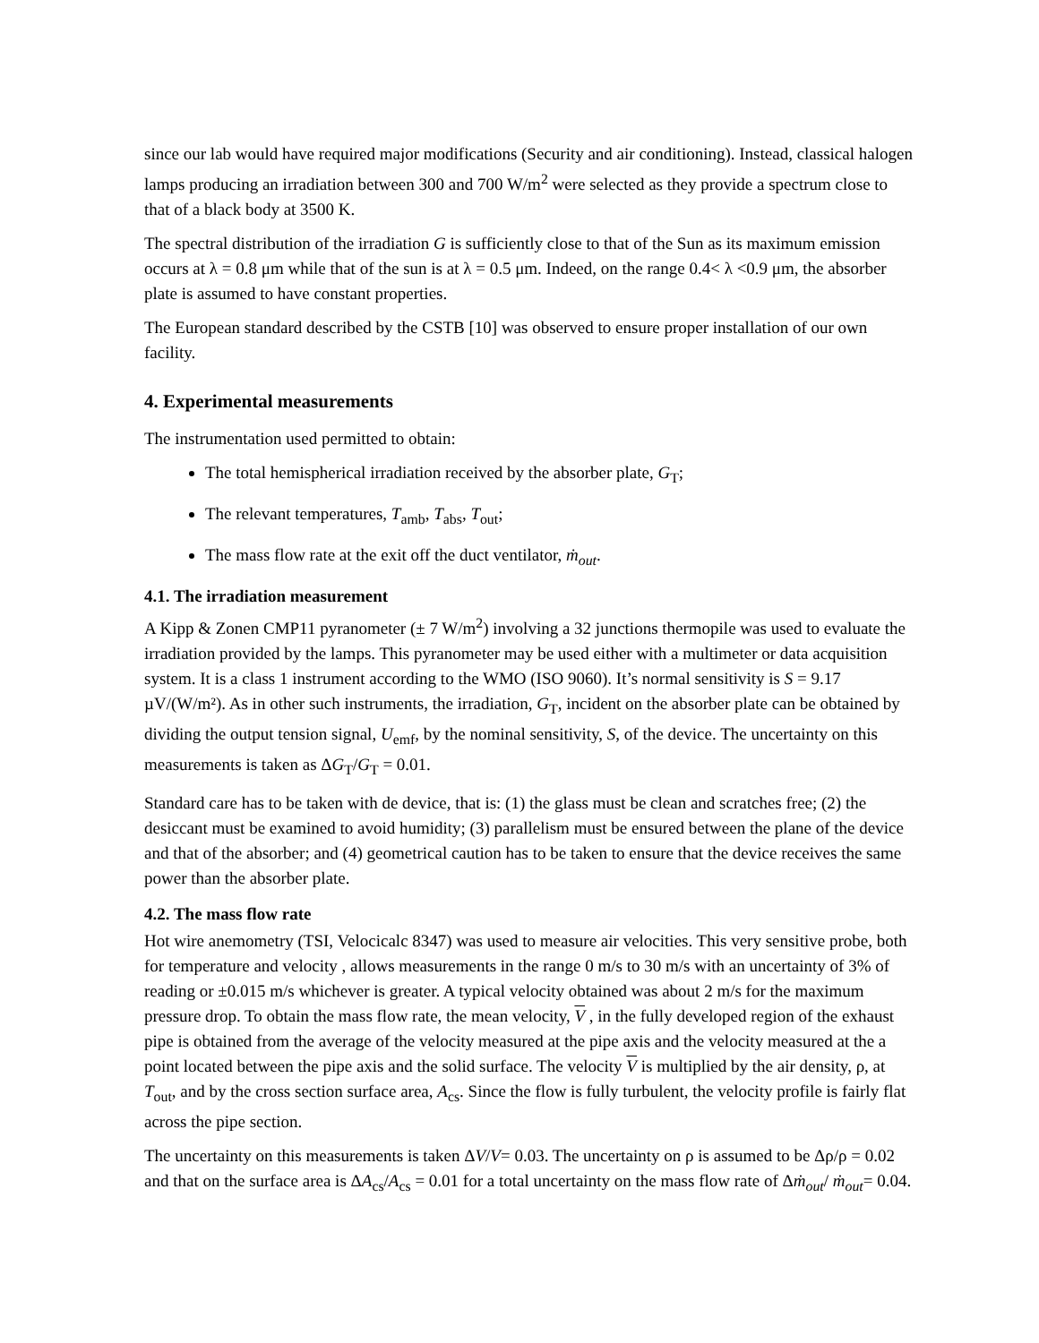since our lab would have required major modifications (Security and air conditioning). Instead, classical halogen lamps producing an irradiation between 300 and 700 W/m<sup>2</sup> were selected as they provide a spectrum close to that of a black body at 3500 K.
The spectral distribution of the irradiation G is sufficiently close to that of the Sun as its maximum emission occurs at λ = 0.8 μm while that of the sun is at λ = 0.5 μm. Indeed, on the range 0.4< λ <0.9 μm, the absorber plate is assumed to have constant properties.
The European standard described by the CSTB [10] was observed to ensure proper installation of our own facility.
4. Experimental measurements
The instrumentation used permitted to obtain:
The total hemispherical irradiation received by the absorber plate, G<sub>T</sub>;
The relevant temperatures, T<sub>amb</sub>, T<sub>abs</sub>, T<sub>out</sub>;
The mass flow rate at the exit off the duct ventilator, ṁ<sub>out</sub>.
4.1. The irradiation measurement
A Kipp & Zonen CMP11 pyranometer (± 7 W/m<sup>2</sup>) involving a 32 junctions thermopile was used to evaluate the irradiation provided by the lamps. This pyranometer may be used either with a multimeter or data acquisition system. It is a class 1 instrument according to the WMO (ISO 9060). It’s normal sensitivity is S = 9.17 µV/(W/m²). As in other such instruments, the irradiation, G<sub>T</sub>, incident on the absorber plate can be obtained by dividing the output tension signal, U<sub>emf</sub>, by the nominal sensitivity, S, of the device. The uncertainty on this measurements is taken as ΔG<sub>T</sub>/G<sub>T</sub> = 0.01.
Standard care has to be taken with de device, that is: (1) the glass must be clean and scratches free; (2) the desiccant must be examined to avoid humidity; (3) parallelism must be ensured between the plane of the device and that of the absorber; and (4) geometrical caution has to be taken to ensure that the device receives the same power than the absorber plate.
4.2. The mass flow rate
Hot wire anemometry (TSI, Velocicalc 8347) was used to measure air velocities. This very sensitive probe, both for temperature and velocity , allows measurements in the range 0 m/s to 30 m/s with an uncertainty of 3% of reading or ±0.015 m/s whichever is greater. A typical velocity obtained was about 2 m/s for the maximum pressure drop. To obtain the mass flow rate, the mean velocity, V , in the fully developed region of the exhaust pipe is obtained from the average of the velocity measured at the pipe axis and the velocity measured at the a point located between the pipe axis and the solid surface. The velocity V is multiplied by the air density, ρ, at T<sub>out</sub>, and by the cross section surface area, A<sub>cs</sub>. Since the flow is fully turbulent, the velocity profile is fairly flat across the pipe section.
The uncertainty on this measurements is taken ΔV/V= 0.03. The uncertainty on ρ is assumed to be Δρ/ρ = 0.02 and that on the surface area is ΔA<sub>cs</sub>/A<sub>cs</sub> = 0.01 for a total uncertainty on the mass flow rate of Δṁ<sub>out</sub>/ ṁ<sub>out</sub>= 0.04.